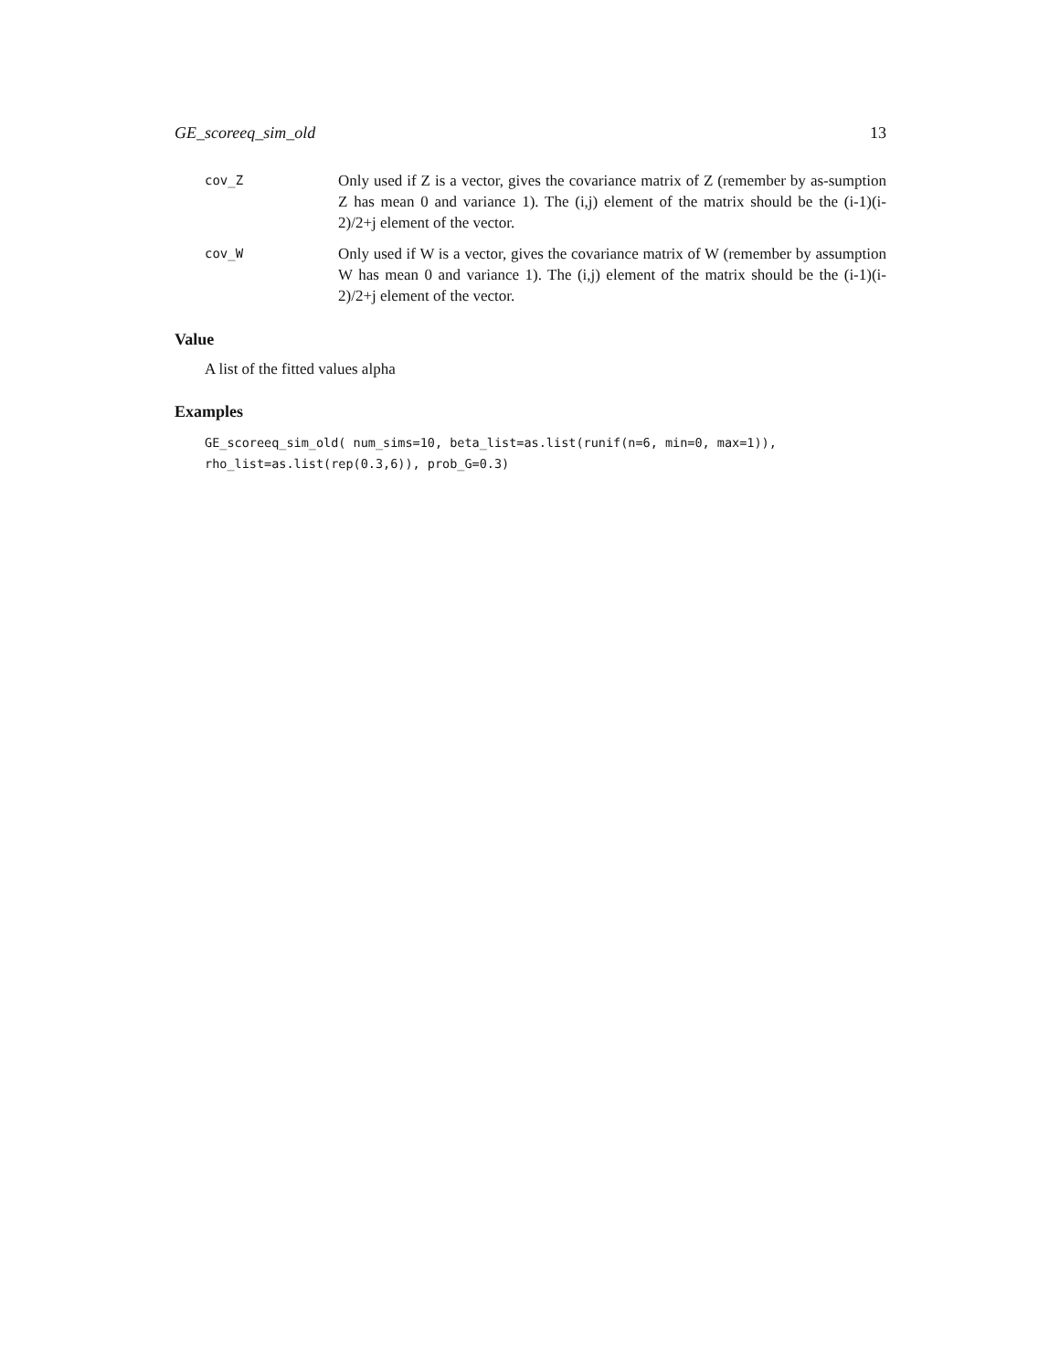GE_scoreeq_sim_old 13
cov_Z
Only used if Z is a vector, gives the covariance matrix of Z (remember by as-sumption Z has mean 0 and variance 1). The (i,j) element of the matrix should be the (i-1)(i-2)/2+j element of the vector.
cov_W
Only used if W is a vector, gives the covariance matrix of W (remember by assumption W has mean 0 and variance 1). The (i,j) element of the matrix should be the (i-1)(i-2)/2+j element of the vector.
Value
A list of the fitted values alpha
Examples
GE_scoreeq_sim_old( num_sims=10, beta_list=as.list(runif(n=6, min=0, max=1)),
rho_list=as.list(rep(0.3,6)), prob_G=0.3)